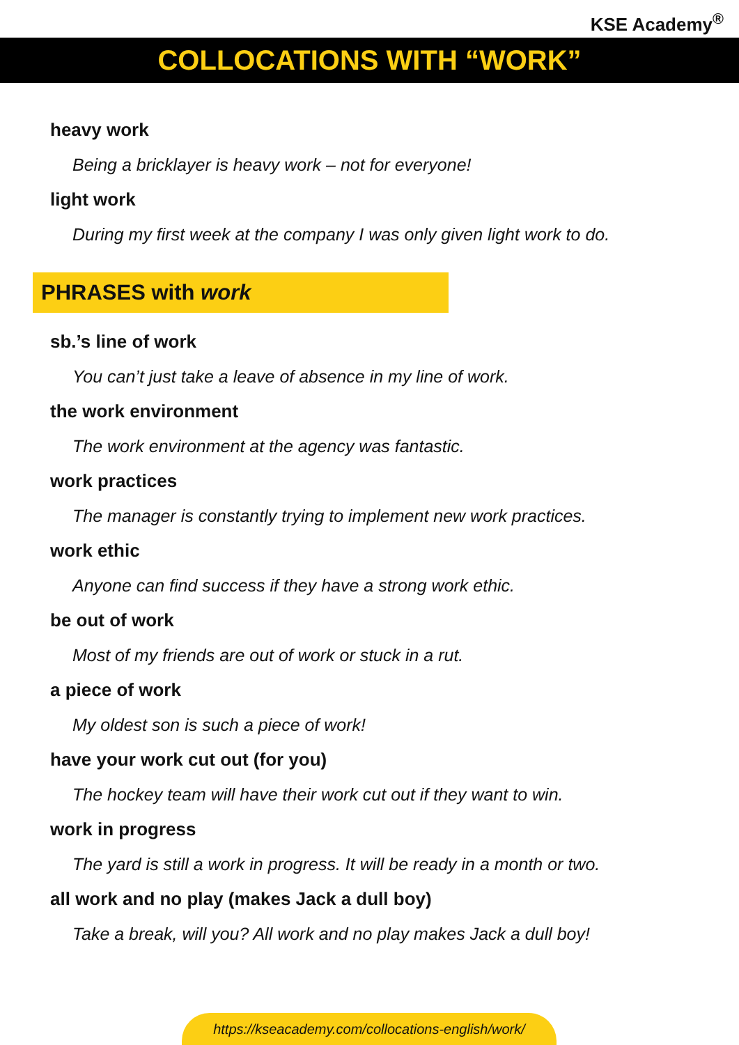KSE Academy<sup>®</sup>
COLLOCATIONS WITH “WORK”
heavy work
Being a bricklayer is heavy work – not for everyone!
light work
During my first week at the company I was only given light work to do.
PHRASES with work
sb.’s line of work
You can’t just take a leave of absence in my line of work.
the work environment
The work environment at the agency was fantastic.
work practices
The manager is constantly trying to implement new work practices.
work ethic
Anyone can find success if they have a strong work ethic.
be out of work
Most of my friends are out of work or stuck in a rut.
a piece of work
My oldest son is such a piece of work!
have your work cut out (for you)
The hockey team will have their work cut out if they want to win.
work in progress
The yard is still a work in progress. It will be ready in a month or two.
all work and no play (makes Jack a dull boy)
Take a break, will you? All work and no play makes Jack a dull boy!
https://kseacademy.com/collocations-english/work/